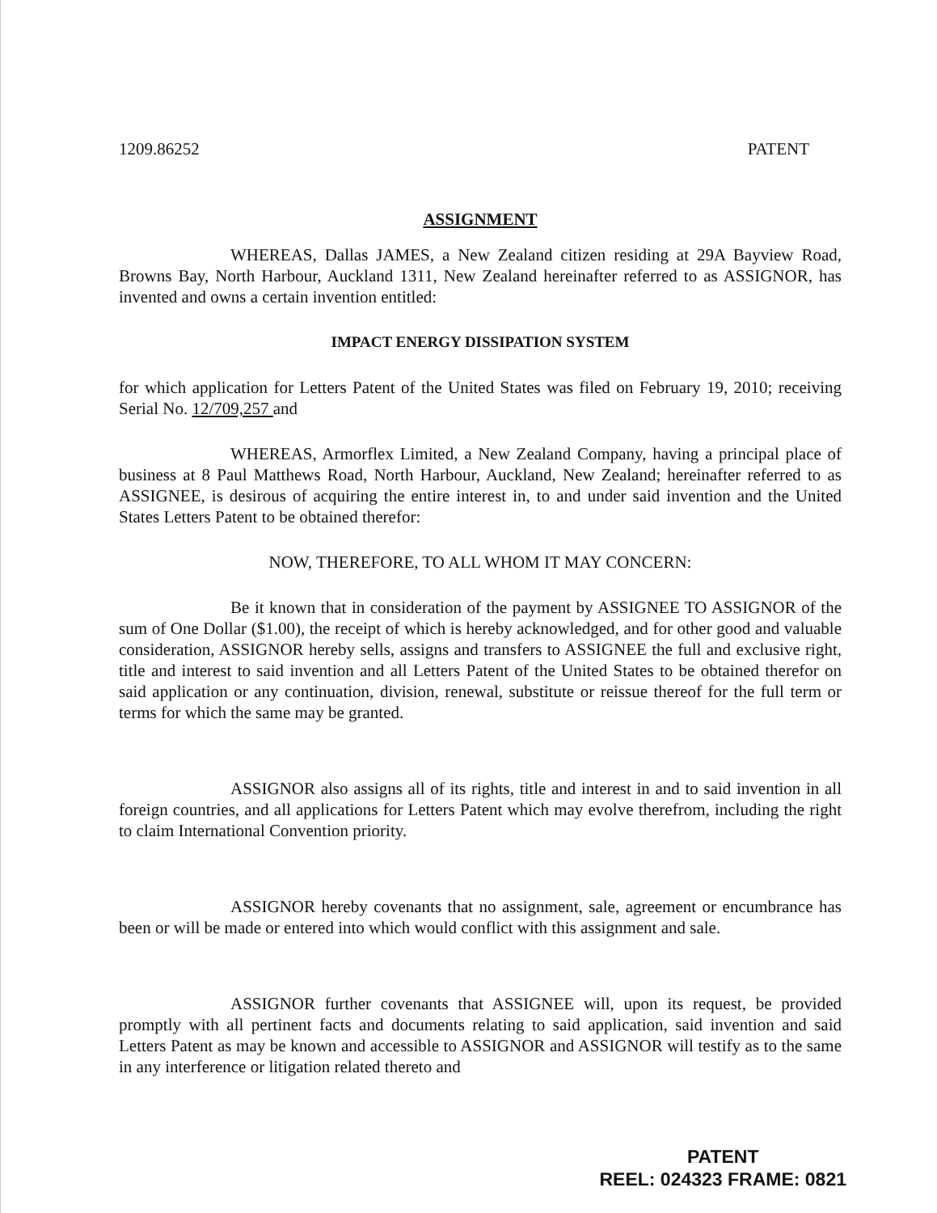1209.86252 PATENT
ASSIGNMENT
WHEREAS, Dallas JAMES, a New Zealand citizen residing at 29A Bayview Road, Browns Bay, North Harbour, Auckland 1311, New Zealand hereinafter referred to as ASSIGNOR, has invented and owns a certain invention entitled:
IMPACT ENERGY DISSIPATION SYSTEM
for which application for Letters Patent of the United States was filed on February 19, 2010; receiving Serial No. 12/709,257 and
WHEREAS, Armorflex Limited, a New Zealand Company, having a principal place of business at 8 Paul Matthews Road, North Harbour, Auckland, New Zealand; hereinafter referred to as ASSIGNEE, is desirous of acquiring the entire interest in, to and under said invention and the United States Letters Patent to be obtained therefor:
NOW, THEREFORE, TO ALL WHOM IT MAY CONCERN:
Be it known that in consideration of the payment by ASSIGNEE TO ASSIGNOR of the sum of One Dollar ($1.00), the receipt of which is hereby acknowledged, and for other good and valuable consideration, ASSIGNOR hereby sells, assigns and transfers to ASSIGNEE the full and exclusive right, title and interest to said invention and all Letters Patent of the United States to be obtained therefor on said application or any continuation, division, renewal, substitute or reissue thereof for the full term or terms for which the same may be granted.
ASSIGNOR also assigns all of its rights, title and interest in and to said invention in all foreign countries, and all applications for Letters Patent which may evolve therefrom, including the right to claim International Convention priority.
ASSIGNOR hereby covenants that no assignment, sale, agreement or encumbrance has been or will be made or entered into which would conflict with this assignment and sale.
ASSIGNOR further covenants that ASSIGNEE will, upon its request, be provided promptly with all pertinent facts and documents relating to said application, said invention and said Letters Patent as may be known and accessible to ASSIGNOR and ASSIGNOR will testify as to the same in any interference or litigation related thereto and
PATENT
REEL: 024323 FRAME: 0821